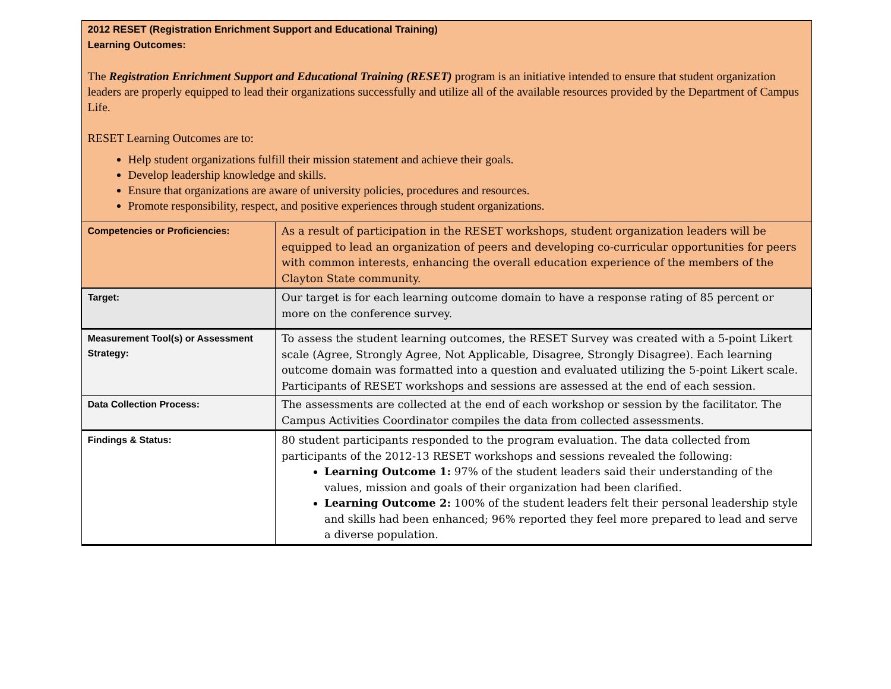| 2012 RESET (Registration Enrichment Support and Educational Training) Learning Outcomes: The Registration Enrichment Support and Educational Training (RESET) program is an initiative intended to ensure that student organization leaders are properly equipped to lead their organizations successfully and utilize all of the available resources provided by the Department of Campus Life. RESET Learning Outcomes are to: Help student organizations fulfill their mission statement and achieve their goals. Develop leadership knowledge and skills. Ensure that organizations are aware of university policies, procedures and resources. Promote responsibility, respect, and positive experiences through student organizations. | |
| Competencies or Proficiencies: | As a result of participation in the RESET workshops, student organization leaders will be equipped to lead an organization of peers and developing co-curricular opportunities for peers with common interests, enhancing the overall education experience of the members of the Clayton State community. |
| Target: | Our target is for each learning outcome domain to have a response rating of 85 percent or more on the conference survey. |
| Measurement Tool(s) or Assessment Strategy: | To assess the student learning outcomes, the RESET Survey was created with a 5-point Likert scale (Agree, Strongly Agree, Not Applicable, Disagree, Strongly Disagree). Each learning outcome domain was formatted into a question and evaluated utilizing the 5-point Likert scale. Participants of RESET workshops and sessions are assessed at the end of each session. |
| Data Collection Process: | The assessments are collected at the end of each workshop or session by the facilitator. The Campus Activities Coordinator compiles the data from collected assessments. |
| Findings & Status: | 80 student participants responded to the program evaluation. The data collected from participants of the 2012-13 RESET workshops and sessions revealed the following: Learning Outcome 1: 97% of the student leaders said their understanding of the values, mission and goals of their organization had been clarified. Learning Outcome 2: 100% of the student leaders felt their personal leadership style and skills had been enhanced; 96% reported they feel more prepared to lead and serve a diverse population. |